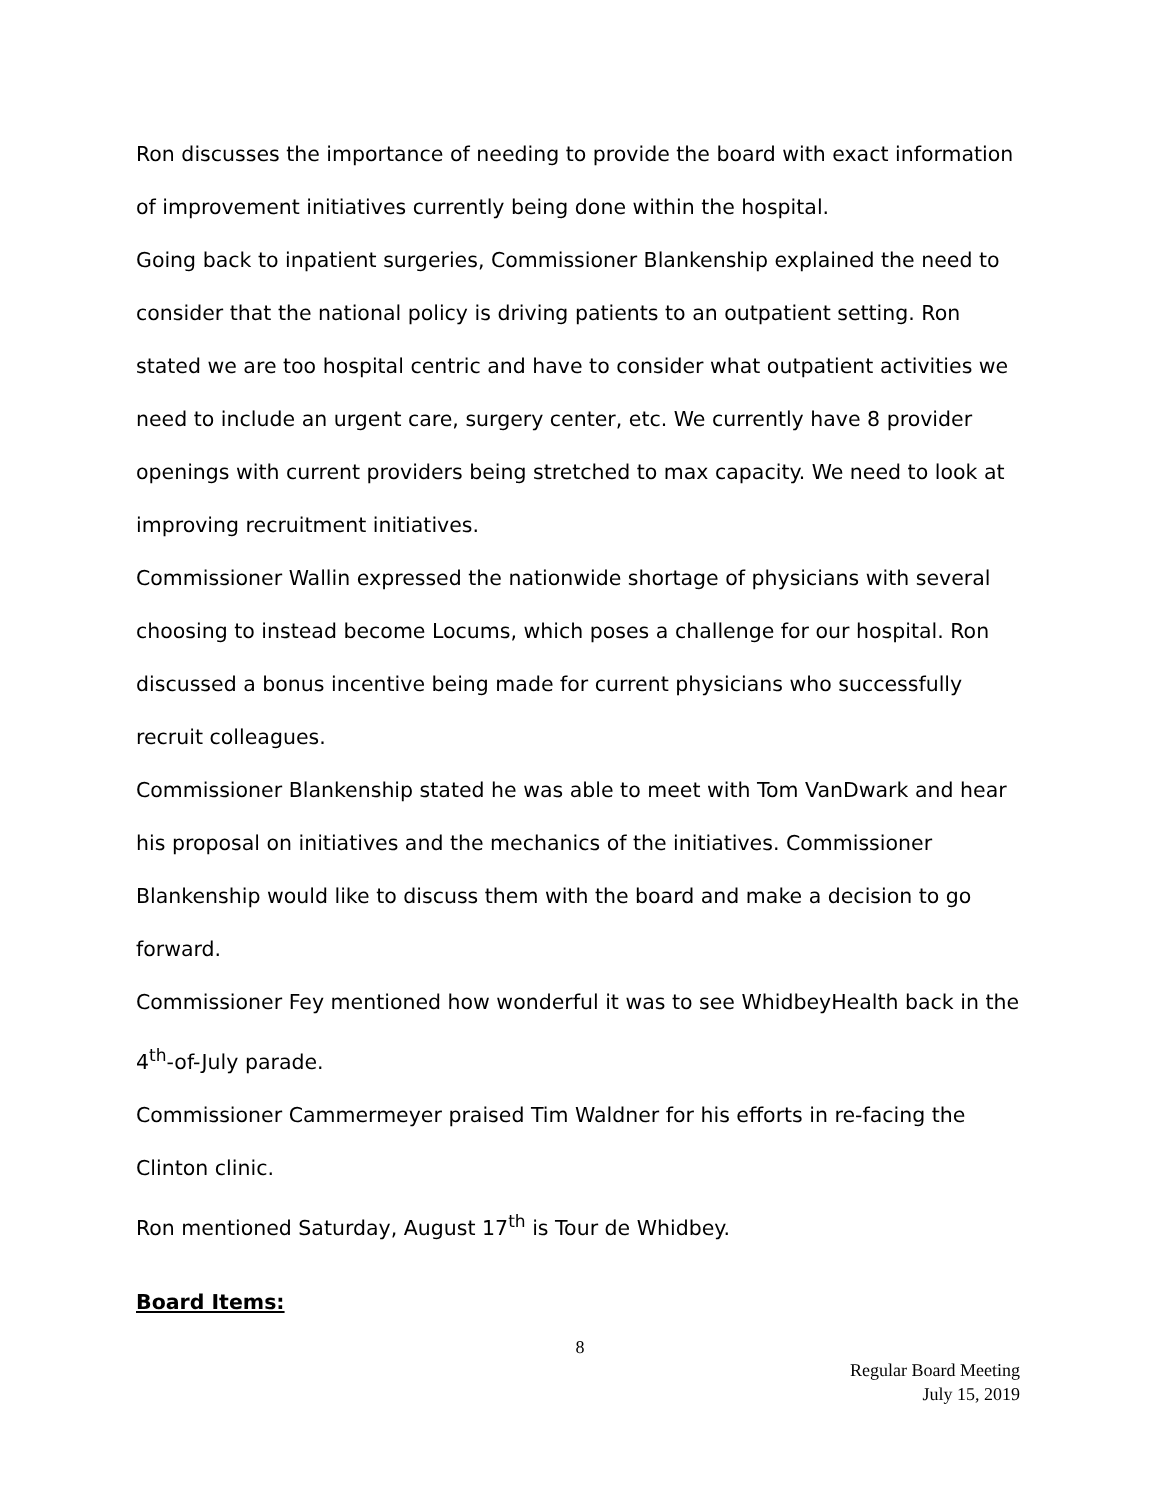Ron discusses the importance of needing to provide the board with exact information of improvement initiatives currently being done within the hospital.
Going back to inpatient surgeries, Commissioner Blankenship explained the need to consider that the national policy is driving patients to an outpatient setting. Ron stated we are too hospital centric and have to consider what outpatient activities we need to include an urgent care, surgery center, etc. We currently have 8 provider openings with current providers being stretched to max capacity. We need to look at improving recruitment initiatives.
Commissioner Wallin expressed the nationwide shortage of physicians with several choosing to instead become Locums, which poses a challenge for our hospital. Ron discussed a bonus incentive being made for current physicians who successfully recruit colleagues.
Commissioner Blankenship stated he was able to meet with Tom VanDwark and hear his proposal on initiatives and the mechanics of the initiatives. Commissioner Blankenship would like to discuss them with the board and make a decision to go forward.
Commissioner Fey mentioned how wonderful it was to see WhidbeyHealth back in the 4<sup>th</sup>-of-July parade.
Commissioner Cammermeyer praised Tim Waldner for his efforts in re-facing the Clinton clinic.
Ron mentioned Saturday, August 17<sup>th</sup> is Tour de Whidbey.
Board Items:
8
Regular Board Meeting
July 15, 2019